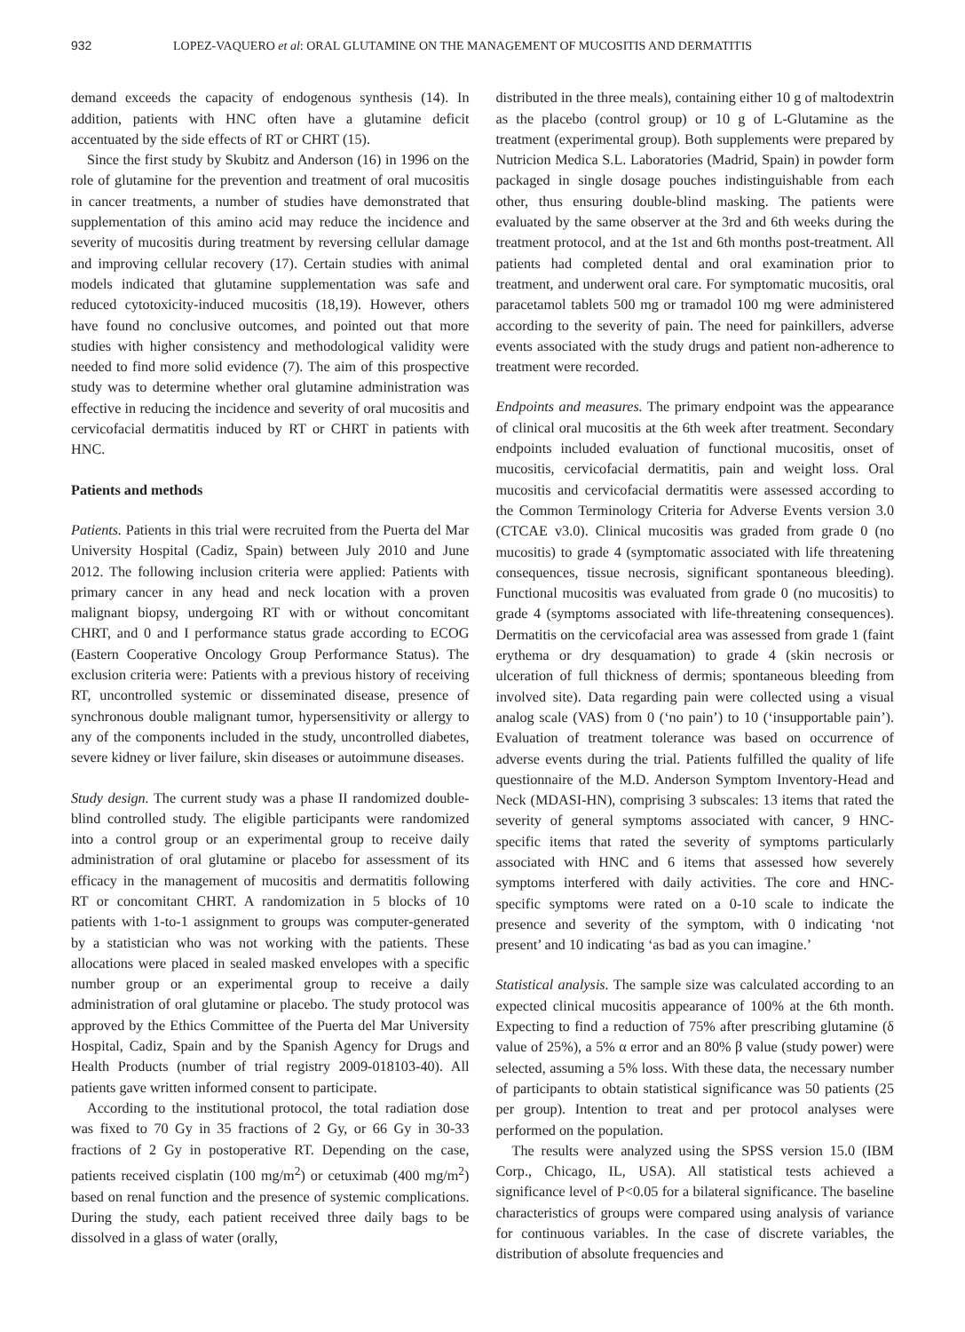932 LOPEZ-VAQUERO et al: ORAL GLUTAMINE ON THE MANAGEMENT OF MUCOSITIS AND DERMATITIS
demand exceeds the capacity of endogenous synthesis (14). In addition, patients with HNC often have a glutamine deficit accentuated by the side effects of RT or CHRT (15).
Since the first study by Skubitz and Anderson (16) in 1996 on the role of glutamine for the prevention and treatment of oral mucositis in cancer treatments, a number of studies have demonstrated that supplementation of this amino acid may reduce the incidence and severity of mucositis during treatment by reversing cellular damage and improving cellular recovery (17). Certain studies with animal models indicated that glutamine supplementation was safe and reduced cytotoxicity-induced mucositis (18,19). However, others have found no conclusive outcomes, and pointed out that more studies with higher consistency and methodological validity were needed to find more solid evidence (7). The aim of this prospective study was to determine whether oral glutamine administration was effective in reducing the incidence and severity of oral mucositis and cervicofacial dermatitis induced by RT or CHRT in patients with HNC.
Patients and methods
Patients. Patients in this trial were recruited from the Puerta del Mar University Hospital (Cadiz, Spain) between July 2010 and June 2012. The following inclusion criteria were applied: Patients with primary cancer in any head and neck location with a proven malignant biopsy, undergoing RT with or without concomitant CHRT, and 0 and I performance status grade according to ECOG (Eastern Cooperative Oncology Group Performance Status). The exclusion criteria were: Patients with a previous history of receiving RT, uncontrolled systemic or disseminated disease, presence of synchronous double malignant tumor, hypersensitivity or allergy to any of the components included in the study, uncontrolled diabetes, severe kidney or liver failure, skin diseases or autoimmune diseases.
Study design. The current study was a phase II randomized double-blind controlled study. The eligible participants were randomized into a control group or an experimental group to receive daily administration of oral glutamine or placebo for assessment of its efficacy in the management of mucositis and dermatitis following RT or concomitant CHRT. A randomization in 5 blocks of 10 patients with 1-to-1 assignment to groups was computer-generated by a statistician who was not working with the patients. These allocations were placed in sealed masked envelopes with a specific number group or an experimental group to receive a daily administration of oral glutamine or placebo. The study protocol was approved by the Ethics Committee of the Puerta del Mar University Hospital, Cadiz, Spain and by the Spanish Agency for Drugs and Health Products (number of trial registry 2009-018103-40). All patients gave written informed consent to participate.
According to the institutional protocol, the total radiation dose was fixed to 70 Gy in 35 fractions of 2 Gy, or 66 Gy in 30-33 fractions of 2 Gy in postoperative RT. Depending on the case, patients received cisplatin (100 mg/m<sup>2</sup>) or cetuximab (400 mg/m<sup>2</sup>) based on renal function and the presence of systemic complications. During the study, each patient received three daily bags to be dissolved in a glass of water (orally,
distributed in the three meals), containing either 10 g of maltodextrin as the placebo (control group) or 10 g of L-Glutamine as the treatment (experimental group). Both supplements were prepared by Nutricion Medica S.L. Laboratories (Madrid, Spain) in powder form packaged in single dosage pouches indistinguishable from each other, thus ensuring double-blind masking. The patients were evaluated by the same observer at the 3rd and 6th weeks during the treatment protocol, and at the 1st and 6th months post-treatment. All patients had completed dental and oral examination prior to treatment, and underwent oral care. For symptomatic mucositis, oral paracetamol tablets 500 mg or tramadol 100 mg were administered according to the severity of pain. The need for painkillers, adverse events associated with the study drugs and patient non-adherence to treatment were recorded.
Endpoints and measures. The primary endpoint was the appearance of clinical oral mucositis at the 6th week after treatment. Secondary endpoints included evaluation of functional mucositis, onset of mucositis, cervicofacial dermatitis, pain and weight loss. Oral mucositis and cervicofacial dermatitis were assessed according to the Common Terminology Criteria for Adverse Events version 3.0 (CTCAE v3.0). Clinical mucositis was graded from grade 0 (no mucositis) to grade 4 (symptomatic associated with life threatening consequences, tissue necrosis, significant spontaneous bleeding). Functional mucositis was evaluated from grade 0 (no mucositis) to grade 4 (symptoms associated with life-threatening consequences). Dermatitis on the cervicofacial area was assessed from grade 1 (faint erythema or dry desquamation) to grade 4 (skin necrosis or ulceration of full thickness of dermis; spontaneous bleeding from involved site). Data regarding pain were collected using a visual analog scale (VAS) from 0 (‘no pain’) to 10 (‘insupportable pain’). Evaluation of treatment tolerance was based on occurrence of adverse events during the trial. Patients fulfilled the quality of life questionnaire of the M.D. Anderson Symptom Inventory-Head and Neck (MDASI-HN), comprising 3 subscales: 13 items that rated the severity of general symptoms associated with cancer, 9 HNC-specific items that rated the severity of symptoms particularly associated with HNC and 6 items that assessed how severely symptoms interfered with daily activities. The core and HNC-specific symptoms were rated on a 0-10 scale to indicate the presence and severity of the symptom, with 0 indicating ‘not present’ and 10 indicating ‘as bad as you can imagine.’
Statistical analysis. The sample size was calculated according to an expected clinical mucositis appearance of 100% at the 6th month. Expecting to find a reduction of 75% after prescribing glutamine (δ value of 25%), a 5% α error and an 80% β value (study power) were selected, assuming a 5% loss. With these data, the necessary number of participants to obtain statistical significance was 50 patients (25 per group). Intention to treat and per protocol analyses were performed on the population.
The results were analyzed using the SPSS version 15.0 (IBM Corp., Chicago, IL, USA). All statistical tests achieved a significance level of P<0.05 for a bilateral significance. The baseline characteristics of groups were compared using analysis of variance for continuous variables. In the case of discrete variables, the distribution of absolute frequencies and